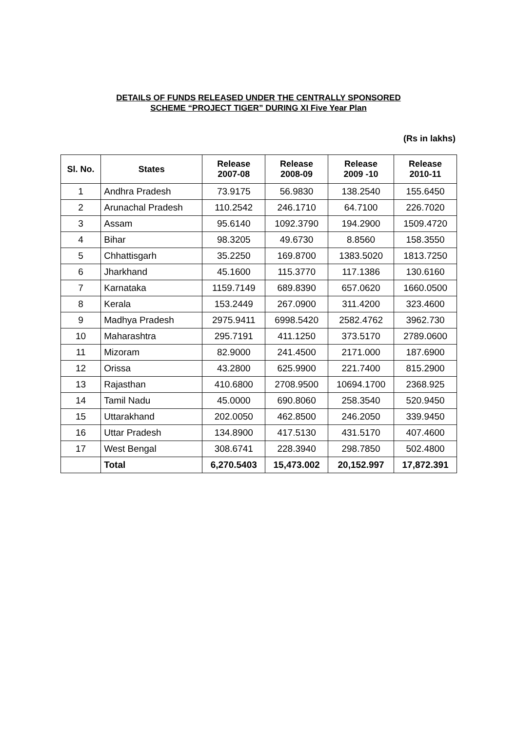DETAILS OF FUNDS RELEASED UNDER THE CENTRALLY SPONSORED
SCHEME “PROJECT TIGER” DURING XI Five Year Plan
(Rs in lakhs)
| Sl. No. | States | Release 2007-08 | Release 2008-09 | Release 2009 -10 | Release 2010-11 |
| --- | --- | --- | --- | --- | --- |
| 1 | Andhra Pradesh | 73.9175 | 56.9830 | 138.2540 | 155.6450 |
| 2 | Arunachal Pradesh | 110.2542 | 246.1710 | 64.7100 | 226.7020 |
| 3 | Assam | 95.6140 | 1092.3790 | 194.2900 | 1509.4720 |
| 4 | Bihar | 98.3205 | 49.6730 | 8.8560 | 158.3550 |
| 5 | Chhattisgarh | 35.2250 | 169.8700 | 1383.5020 | 1813.7250 |
| 6 | Jharkhand | 45.1600 | 115.3770 | 117.1386 | 130.6160 |
| 7 | Karnataka | 1159.7149 | 689.8390 | 657.0620 | 1660.0500 |
| 8 | Kerala | 153.2449 | 267.0900 | 311.4200 | 323.4600 |
| 9 | Madhya Pradesh | 2975.9411 | 6998.5420 | 2582.4762 | 3962.730 |
| 10 | Maharashtra | 295.7191 | 411.1250 | 373.5170 | 2789.0600 |
| 11 | Mizoram | 82.9000 | 241.4500 | 2171.000 | 187.6900 |
| 12 | Orissa | 43.2800 | 625.9900 | 221.7400 | 815.2900 |
| 13 | Rajasthan | 410.6800 | 2708.9500 | 10694.1700 | 2368.925 |
| 14 | Tamil Nadu | 45.0000 | 690.8060 | 258.3540 | 520.9450 |
| 15 | Uttarakhand | 202.0050 | 462.8500 | 246.2050 | 339.9450 |
| 16 | Uttar Pradesh | 134.8900 | 417.5130 | 431.5170 | 407.4600 |
| 17 | West Bengal | 308.6741 | 228.3940 | 298.7850 | 502.4800 |
| | Total | 6,270.5403 | 15,473.002 | 20,152.997 | 17,872.391 |